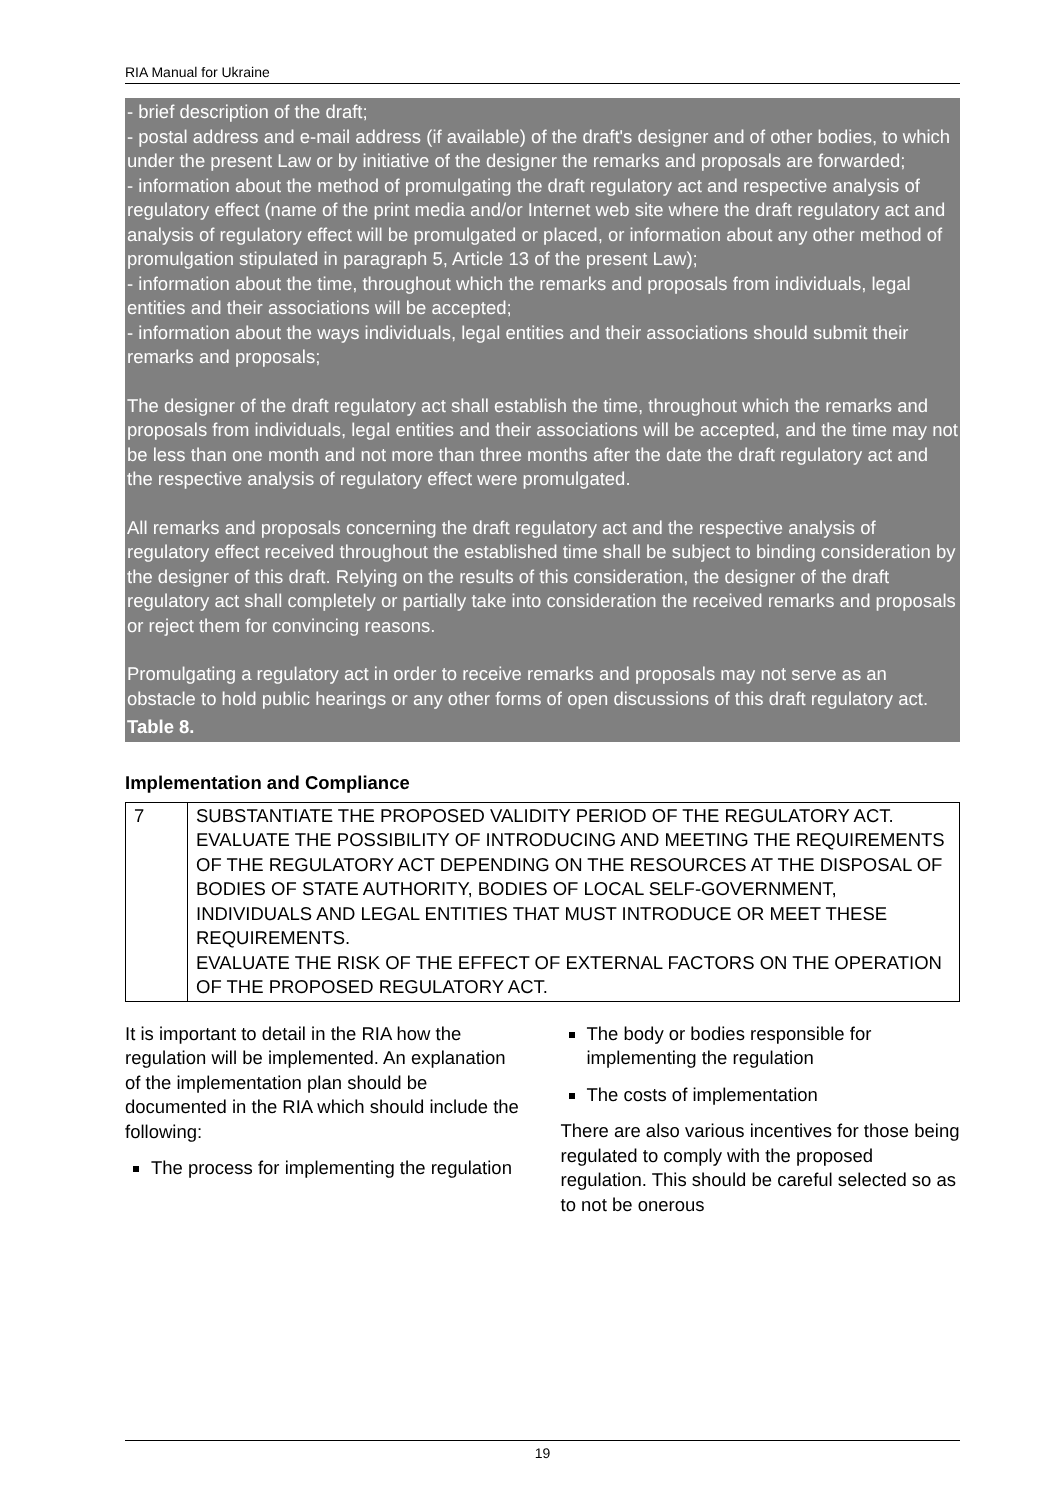RIA Manual for Ukraine
- brief description of the draft;
- postal address and e-mail address (if available) of the draft's designer and of other bodies, to which under the present Law or by initiative of the designer the remarks and proposals are forwarded;
- information about the method of promulgating the draft regulatory act and respective analysis of regulatory effect (name of the print media and/or Internet web site where the draft regulatory act and analysis of regulatory effect will be promulgated or placed, or information about any other method of promulgation stipulated in paragraph 5, Article 13 of the present Law);
- information about the time, throughout which the remarks and proposals from individuals, legal entities and their associations will be accepted;
- information about the ways individuals, legal entities and their associations should submit their remarks and proposals;
The designer of the draft regulatory act shall establish the time, throughout which the remarks and proposals from individuals, legal entities and their associations will be accepted, and the time may not be less than one month and not more than three months after the date the draft regulatory act and the respective analysis of regulatory effect were promulgated.
All remarks and proposals concerning the draft regulatory act and the respective analysis of regulatory effect received throughout the established time shall be subject to binding consideration by the designer of this draft. Relying on the results of this consideration, the designer of the draft regulatory act shall completely or partially take into consideration the received remarks and proposals or reject them for convincing reasons.
Promulgating a regulatory act in order to receive remarks and proposals may not serve as an obstacle to hold public hearings or any other forms of open discussions of this draft regulatory act.
Table 8.
Implementation and Compliance
| 7 | SUBSTANTIATE THE PROPOSED VALIDITY PERIOD OF THE REGULATORY ACT. EVALUATE THE POSSIBILITY OF INTRODUCING AND MEETING THE REQUIREMENTS OF THE REGULATORY ACT DEPENDING ON THE RESOURCES AT THE DISPOSAL OF BODIES OF STATE AUTHORITY, BODIES OF LOCAL SELF-GOVERNMENT, INDIVIDUALS AND LEGAL ENTITIES THAT MUST INTRODUCE OR MEET THESE REQUIREMENTS. EVALUATE THE RISK OF THE EFFECT OF EXTERNAL FACTORS ON THE OPERATION OF THE PROPOSED REGULATORY ACT. |
It is important to detail in the RIA how the regulation will be implemented. An explanation of the implementation plan should be documented in the RIA which should include the following:
The process for implementing the regulation
The body or bodies responsible for implementing the regulation
The costs of implementation
There are also various incentives for those being regulated to comply with the proposed regulation. This should be careful selected so as to not be onerous
19